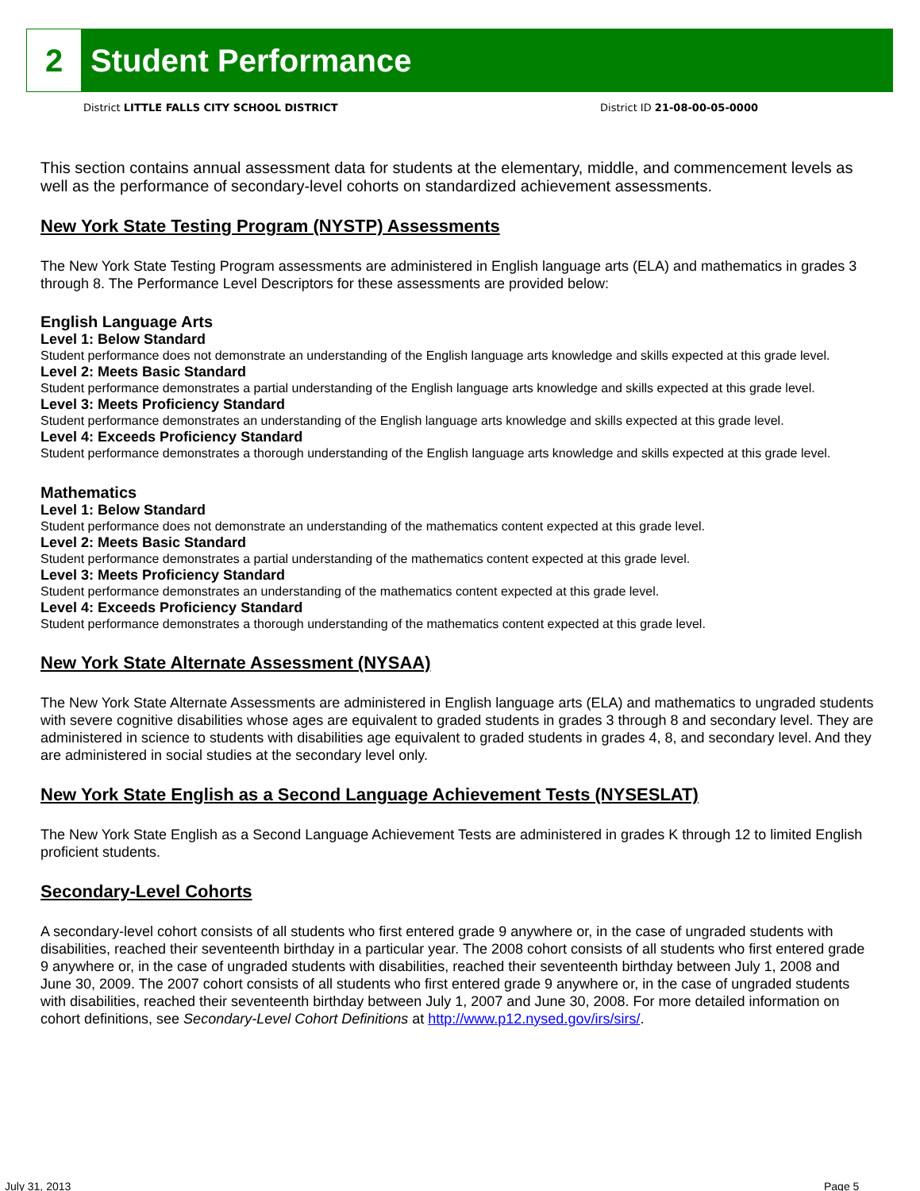2 Student Performance
District LITTLE FALLS CITY SCHOOL DISTRICT District ID 21-08-00-05-0000
This section contains annual assessment data for students at the elementary, middle, and commencement levels as well as the performance of secondary-level cohorts on standardized achievement assessments.
New York State Testing Program (NYSTP) Assessments
The New York State Testing Program assessments are administered in English language arts (ELA) and mathematics in grades 3 through 8. The Performance Level Descriptors for these assessments are provided below:
English Language Arts
Level 1: Below Standard
Student performance does not demonstrate an understanding of the English language arts knowledge and skills expected at this grade level.
Level 2: Meets Basic Standard
Student performance demonstrates a partial understanding of the English language arts knowledge and skills expected at this grade level.
Level 3: Meets Proficiency Standard
Student performance demonstrates an understanding of the English language arts knowledge and skills expected at this grade level.
Level 4: Exceeds Proficiency Standard
Student performance demonstrates a thorough understanding of the English language arts knowledge and skills expected at this grade level.
Mathematics
Level 1: Below Standard
Student performance does not demonstrate an understanding of the mathematics content expected at this grade level.
Level 2: Meets Basic Standard
Student performance demonstrates a partial understanding of the mathematics content expected at this grade level.
Level 3: Meets Proficiency Standard
Student performance demonstrates an understanding of the mathematics content expected at this grade level.
Level 4: Exceeds Proficiency Standard
Student performance demonstrates a thorough understanding of the mathematics content expected at this grade level.
New York State Alternate Assessment (NYSAA)
The New York State Alternate Assessments are administered in English language arts (ELA) and mathematics to ungraded students with severe cognitive disabilities whose ages are equivalent to graded students in grades 3 through 8 and secondary level. They are administered in science to students with disabilities age equivalent to graded students in grades 4, 8, and secondary level. And they are administered in social studies at the secondary level only.
New York State English as a Second Language Achievement Tests (NYSESLAT)
The New York State English as a Second Language Achievement Tests are administered in grades K through 12 to limited English proficient students.
Secondary-Level Cohorts
A secondary-level cohort consists of all students who first entered grade 9 anywhere or, in the case of ungraded students with disabilities, reached their seventeenth birthday in a particular year. The 2008 cohort consists of all students who first entered grade 9 anywhere or, in the case of ungraded students with disabilities, reached their seventeenth birthday between July 1, 2008 and June 30, 2009. The 2007 cohort consists of all students who first entered grade 9 anywhere or, in the case of ungraded students with disabilities, reached their seventeenth birthday between July 1, 2007 and June 30, 2008. For more detailed information on cohort definitions, see Secondary-Level Cohort Definitions at http://www.p12.nysed.gov/irs/sirs/.
July 31, 2013 Page 5